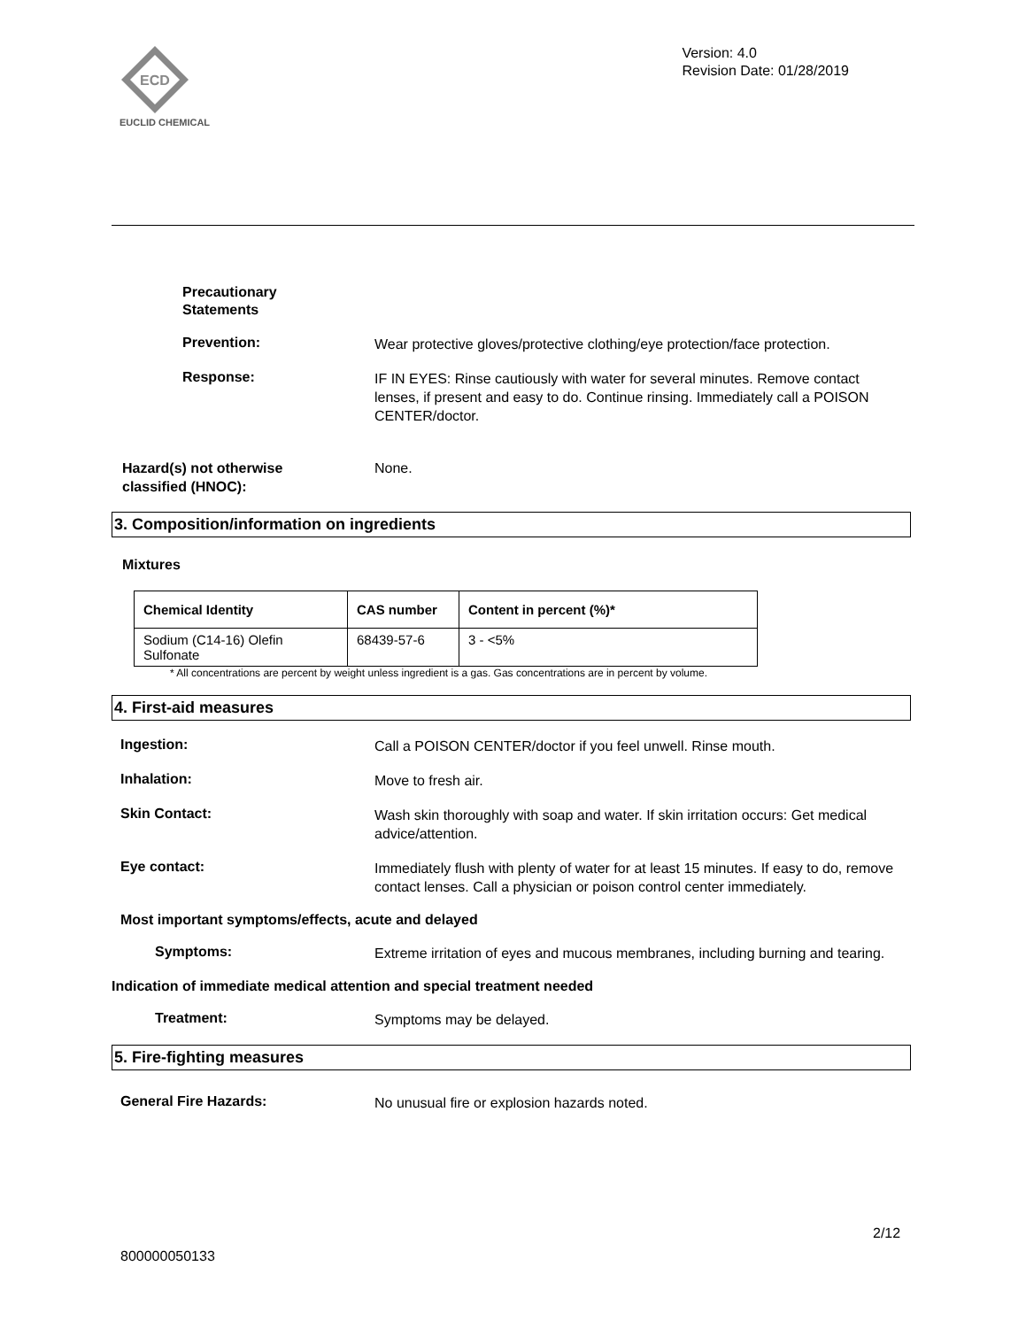ECD
EUCLID CHEMICAL
Version: 4.0
Revision Date: 01/28/2019
Precautionary
Statements
Prevention:
Wear protective gloves/protective clothing/eye protection/face protection.
Response:
IF IN EYES: Rinse cautiously with water for several minutes. Remove contact lenses, if present and easy to do. Continue rinsing. Immediately call a POISON CENTER/doctor.
Hazard(s) not otherwise
classified (HNOC):
None.
3. Composition/information on ingredients
Mixtures
| Chemical Identity | CAS number | Content in percent (%)* |
| --- | --- | --- |
| Sodium (C14-16) Olefin Sulfonate | 68439-57-6 | 3 - <5% |
* All concentrations are percent by weight unless ingredient is a gas. Gas concentrations are in percent by volume.
4. First-aid measures
Ingestion:
Call a POISON CENTER/doctor if you feel unwell. Rinse mouth.
Inhalation:
Move to fresh air.
Skin Contact:
Wash skin thoroughly with soap and water. If skin irritation occurs: Get medical advice/attention.
Eye contact:
Immediately flush with plenty of water for at least 15 minutes. If easy to do, remove contact lenses. Call a physician or poison control center immediately.
Most important symptoms/effects, acute and delayed
Symptoms:
Extreme irritation of eyes and mucous membranes, including burning and tearing.
Indication of immediate medical attention and special treatment needed
Treatment:
Symptoms may be delayed.
5. Fire-fighting measures
General Fire Hazards:
No unusual fire or explosion hazards noted.
2/12
800000050133